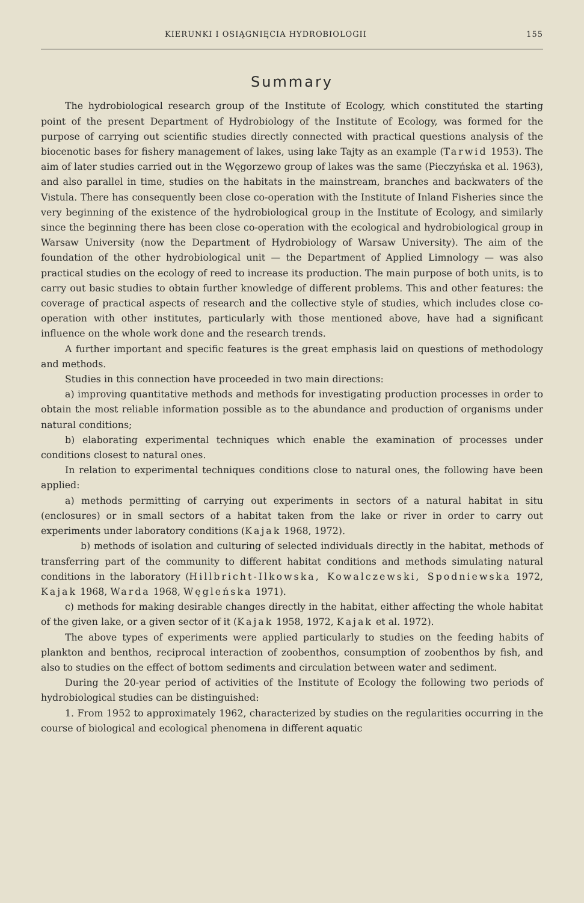KIERUNKI I OSIĄGNIĘCIA HYDROBIOLOGII 155
Summary
The hydrobiological research group of the Institute of Ecology, which constituted the starting point of the present Department of Hydrobiology of the Institute of Ecology, was formed for the purpose of carrying out scientific studies directly connected with practical questions analysis of the biocenotic bases for fishery management of lakes, using lake Tajty as an example (Tarwid 1953). The aim of later studies carried out in the Węgorzewo group of lakes was the same (Pieczyńska et al. 1963), and also parallel in time, studies on the habitats in the mainstream, branches and backwaters of the Vistula. There has consequently been close co-operation with the Institute of Inland Fisheries since the very beginning of the existence of the hydrobiological group in the Institute of Ecology, and similarly since the beginning there has been close co-operation with the ecological and hydrobiological group in Warsaw University (now the Department of Hydrobiology of Warsaw University). The aim of the foundation of the other hydrobiological unit — the Department of Applied Limnology — was also practical studies on the ecology of reed to increase its production. The main purpose of both units, is to carry out basic studies to obtain further knowledge of different problems. This and other features: the coverage of practical aspects of research and the collective style of studies, which includes close co-operation with other institutes, particularly with those mentioned above, have had a significant influence on the whole work done and the research trends.
A further important and specific features is the great emphasis laid on questions of methodology and methods.
Studies in this connection have proceeded in two main directions:
a) improving quantitative methods and methods for investigating production processes in order to obtain the most reliable information possible as to the abundance and production of organisms under natural conditions;
b) elaborating experimental techniques which enable the examination of processes under conditions closest to natural ones.
In relation to experimental techniques conditions close to natural ones, the following have been applied:
a) methods permitting of carrying out experiments in sectors of a natural habitat in situ (enclosures) or in small sectors of a habitat taken from the lake or river in order to carry out experiments under laboratory conditions (Kajak 1968, 1972).
b) methods of isolation and culturing of selected individuals directly in the habitat, methods of transferring part of the community to different habitat conditions and methods simulating natural conditions in the laboratory (Hillbricht-Ilkowska, Kowalczewski, Spodniewska 1972, Kajak 1968, Warda 1968, Węgleńska 1971).
c) methods for making desirable changes directly in the habitat, either affecting the whole habitat of the given lake, or a given sector of it (Kajak 1958, 1972, Kajak et al. 1972).
The above types of experiments were applied particularly to studies on the feeding habits of plankton and benthos, reciprocal interaction of zoobenthos, consumption of zoobenthos by fish, and also to studies on the effect of bottom sediments and circulation between water and sediment.
During the 20-year period of activities of the Institute of Ecology the following two periods of hydrobiological studies can be distinguished:
1. From 1952 to approximately 1962, characterized by studies on the regularities occurring in the course of biological and ecological phenomena in different aquatic